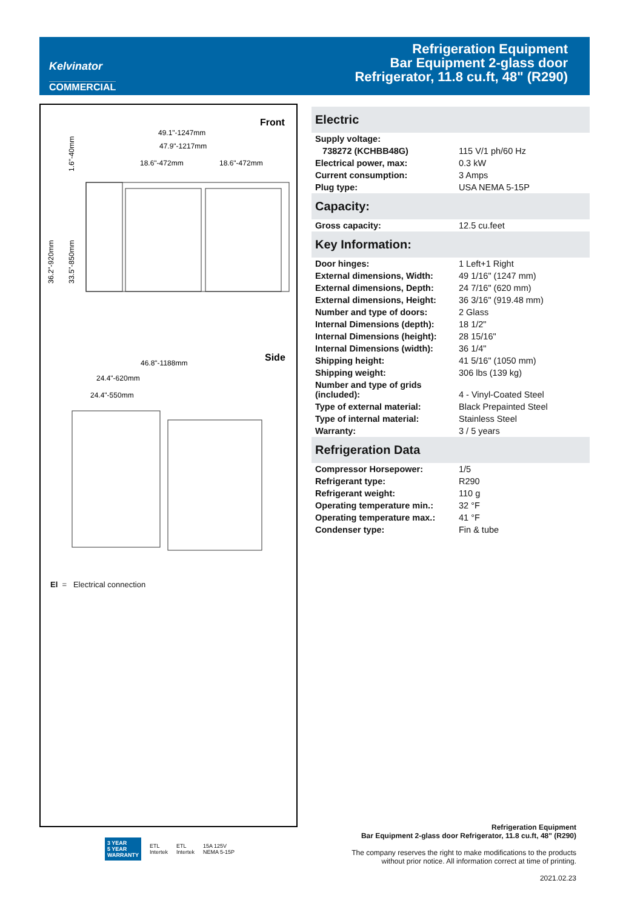Kelvinator
COMMERCIAL
Refrigeration Equipment
Bar Equipment 2-glass door
Refrigerator, 11.8 cu.ft, 48" (R290)
Front
49.1"-1247mm
47.9"-1217mm
18.6"-472mm
18.6"-472mm
1.6"-40mm
36.2"-920mm
33.5"-850mm
Side
46.8"-1188mm
24.4"-620mm
24.4"-550mm
El = Electrical connection
Electric
| Supply voltage: | |
| 738272 (KCHBB48G) | 115 V/1 ph/60 Hz |
| Electrical power, max: | 0.3 kW |
| Current consumption: | 3 Amps |
| Plug type: | USA NEMA 5-15P |
Capacity:
| Gross capacity: | 12.5 cu.feet |
Key Information:
| Door hinges: | 1 Left+1 Right |
| External dimensions, Width: | 49 1/16" (1247 mm) |
| External dimensions, Depth: | 24 7/16" (620 mm) |
| External dimensions, Height: | 36 3/16" (919.48 mm) |
| Number and type of doors: | 2 Glass |
| Internal Dimensions (depth): | 18 1/2" |
| Internal Dimensions (height): | 28 15/16" |
| Internal Dimensions (width): | 36 1/4" |
| Shipping height: | 41 5/16" (1050 mm) |
| Shipping weight: | 306 lbs (139 kg) |
| Number and type of grids (included): | 4 - Vinyl-Coated Steel |
| Type of external material: | Black Prepainted Steel |
| Type of internal material: | Stainless Steel |
| Warranty: | 3 / 5 years |
Refrigeration Data
| Compressor Horsepower: | 1/5 |
| Refrigerant type: | R290 |
| Refrigerant weight: | 110 g |
| Operating temperature min.: | 32 °F |
| Operating temperature max.: | 41 °F |
| Condenser type: | Fin & tube |
3 YEAR
5 YEAR
WARRANTY
ETL
Intertek
ETL
Intertek
15A 125V
NEMA 5-15P
Refrigeration Equipment
Bar Equipment 2-glass door Refrigerator, 11.8 cu.ft, 48" (R290)
The company reserves the right to make modifications to the products
without prior notice. All information correct at time of printing.
2021.02.23